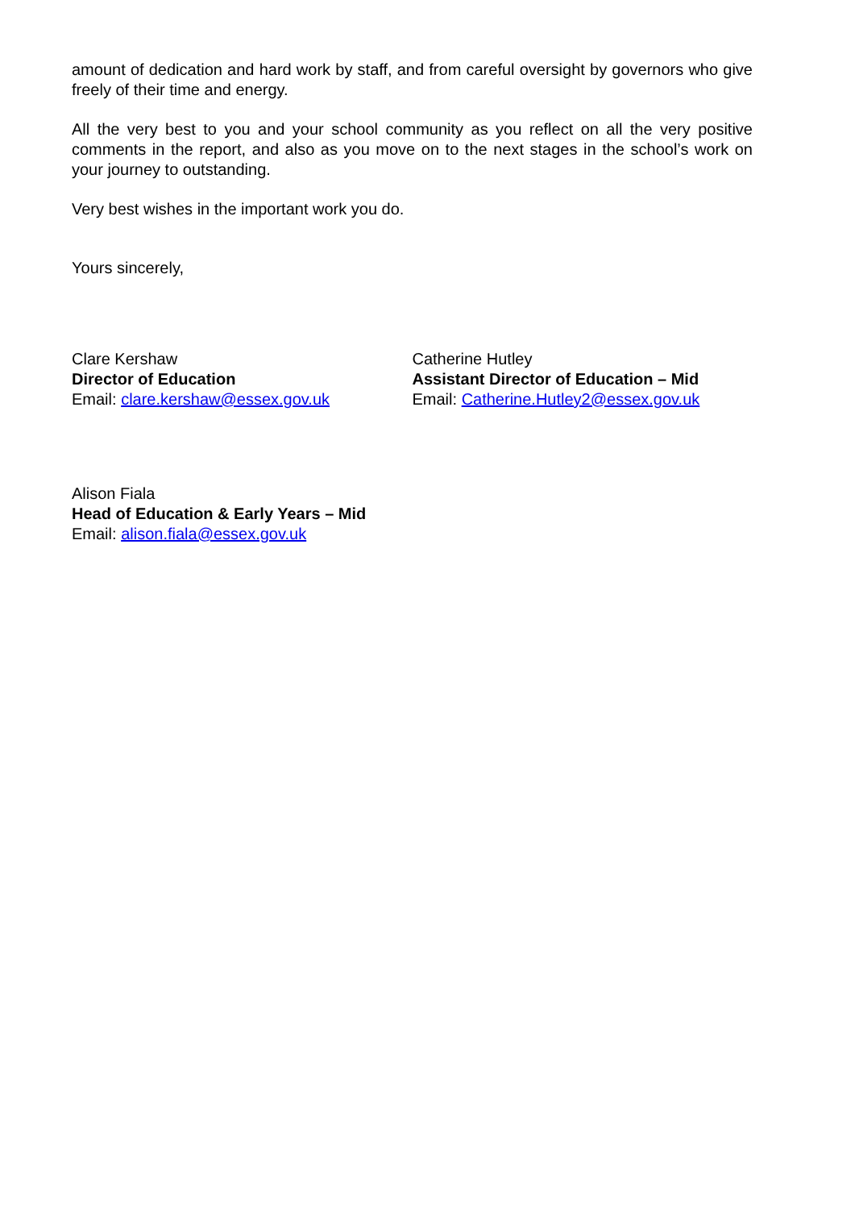amount of dedication and hard work by staff, and from careful oversight by governors who give freely of their time and energy.
All the very best to you and your school community as you reflect on all the very positive comments in the report, and also as you move on to the next stages in the school’s work on your journey to outstanding.
Very best wishes in the important work you do.
Yours sincerely,
Clare Kershaw
Director of Education
Email: clare.kershaw@essex.gov.uk
Catherine Hutley
Assistant Director of Education – Mid
Email: Catherine.Hutley2@essex.gov.uk
Alison Fiala
Head of Education & Early Years – Mid
Email: alison.fiala@essex.gov.uk